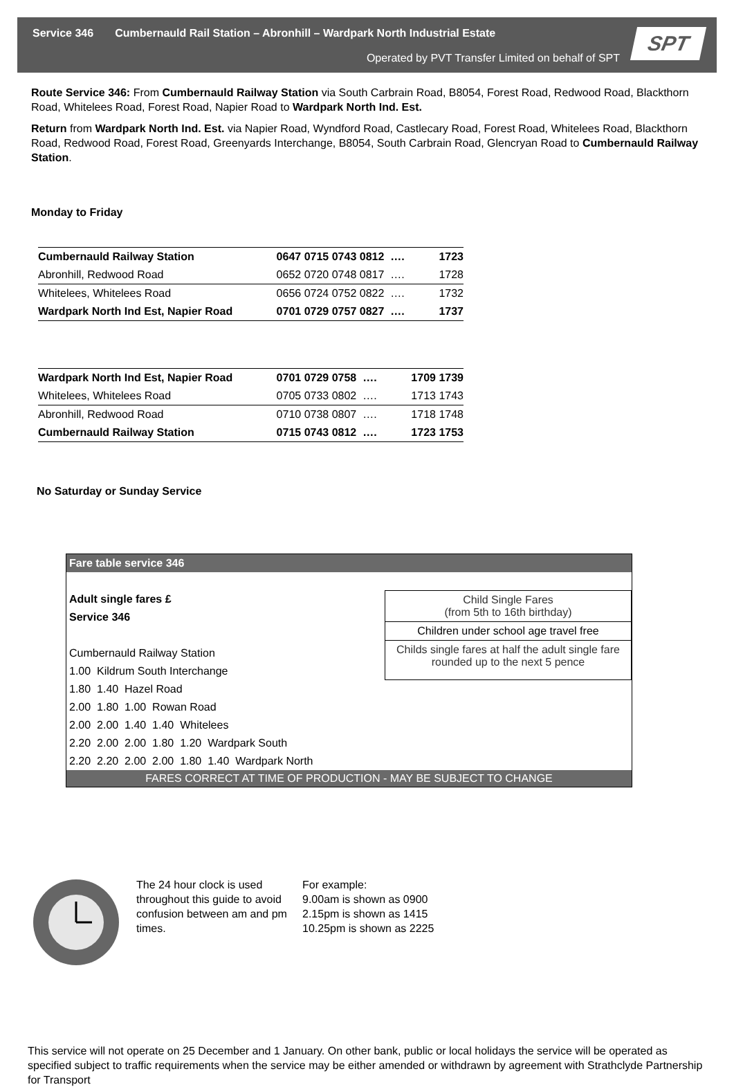Service 346 Cumbernauld Rail Station – Abronhill – Wardpark North Industrial Estate
Operated by PVT Transfer Limited on behalf of SPT
SPT
Route Service 346: From Cumbernauld Railway Station via South Carbrain Road, B8054, Forest Road, Redwood Road, Blackthorn Road, Whitelees Road, Forest Road, Napier Road to Wardpark North Ind. Est.
Return from Wardpark North Ind. Est. via Napier Road, Wyndford Road, Castlecary Road, Forest Road, Whitelees Road, Blackthorn Road, Redwood Road, Forest Road, Greenyards Interchange, B8054, South Carbrain Road, Glencryan Road to Cumbernauld Railway Station.
Monday to Friday
| Cumbernauld Railway Station | 0647 0715 0743 0812 …. | 1723 |
| Abronhill, Redwood Road | 0652 0720 0748 0817 …. | 1728 |
| Whitelees, Whitelees Road | 0656 0724 0752 0822 …. | 1732 |
| Wardpark North Ind Est, Napier Road | 0701 0729 0757 0827 …. | 1737 |
| Wardpark North Ind Est, Napier Road | 0701 0729 0758 …. | 1709 1739 |
| Whitelees, Whitelees Road | 0705 0733 0802 …. | 1713 1743 |
| Abronhill, Redwood Road | 0710 0738 0807 …. | 1718 1748 |
| Cumbernauld Railway Station | 0715 0743 0812 …. | 1723 1753 |
No Saturday or Sunday Service
Fare table service 346
Adult single fares £
Service 346
Cumbernauld Railway Station
1.00 Kildrum South Interchange
Child Single Fares
(from 5th to 16th birthday)
Children under school age travel free
Childs single fares at half the adult single fare rounded up to the next 5 pence
1.80 1.40 Hazel Road
2.00 1.80 1.00 Rowan Road
2.00 2.00 1.40 1.40 Whitelees
2.20 2.00 2.00 1.80 1.20 Wardpark South
2.20 2.20 2.00 2.00 1.80 1.40 Wardpark North
FARES CORRECT AT TIME OF PRODUCTION - MAY BE SUBJECT TO CHANGE
The 24 hour clock is used throughout this guide to avoid confusion between am and pm times.
For example:
9.00am is shown as 0900
2.15pm is shown as 1415
10.25pm is shown as 2225
This service will not operate on 25 December and 1 January. On other bank, public or local holidays the service will be operated as specified subject to traffic requirements when the service may be either amended or withdrawn by agreement with Strathclyde Partnership for Transport